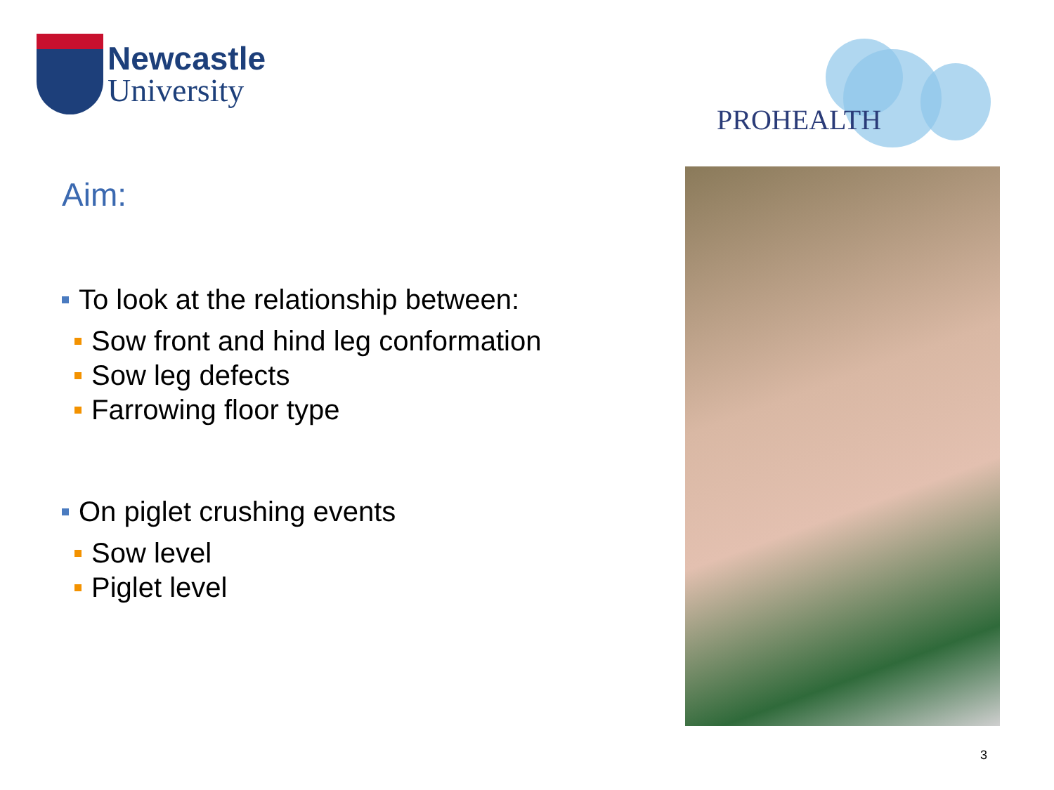Newcastle
University
PROHEALTH
Aim:
To look at the relationship between:
Sow front and hind leg conformation
Sow leg defects
Farrowing floor type
On piglet crushing events
Sow level
Piglet level
3